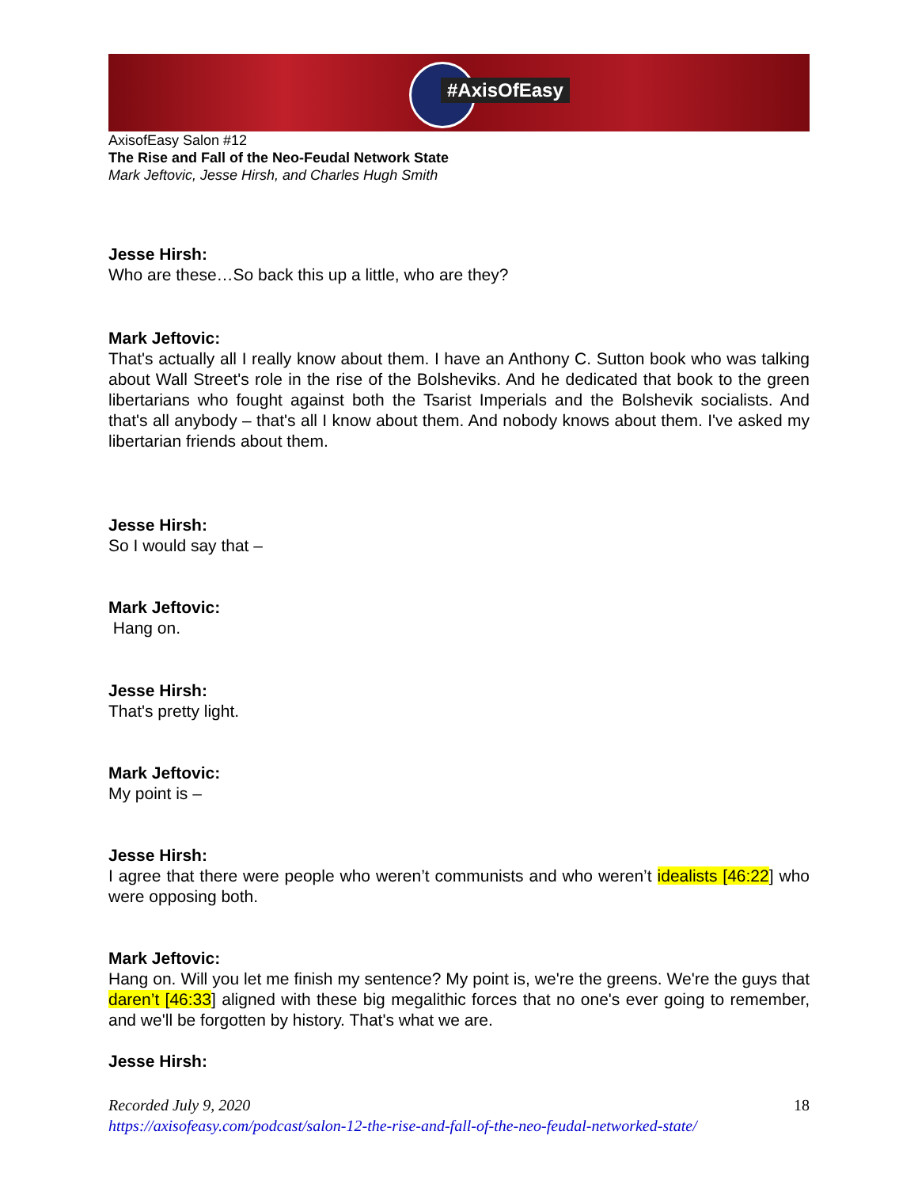#AxisOfEasy
AxisofEasy Salon #12
The Rise and Fall of the Neo-Feudal Network State
Mark Jeftovic, Jesse Hirsh, and Charles Hugh Smith
Jesse Hirsh:
Who are these…So back this up a little, who are they?
Mark Jeftovic:
That's actually all I really know about them. I have an Anthony C. Sutton book who was talking about Wall Street's role in the rise of the Bolsheviks. And he dedicated that book to the green libertarians who fought against both the Tsarist Imperials and the Bolshevik socialists. And that's all anybody – that's all I know about them. And nobody knows about them. I've asked my libertarian friends about them.
Jesse Hirsh:
So I would say that –
Mark Jeftovic:
Hang on.
Jesse Hirsh:
That's pretty light.
Mark Jeftovic:
My point is –
Jesse Hirsh:
I agree that there were people who weren’t communists and who weren’t idealists [46:22] who were opposing both.
Mark Jeftovic:
Hang on. Will you let me finish my sentence? My point is, we're the greens. We're the guys that daren’t [46:33] aligned with these big megalithic forces that no one's ever going to remember, and we'll be forgotten by history. That's what we are.
Jesse Hirsh:
Recorded July 9, 2020 18
https://axisofeasy.com/podcast/salon-12-the-rise-and-fall-of-the-neo-feudal-networked-state/